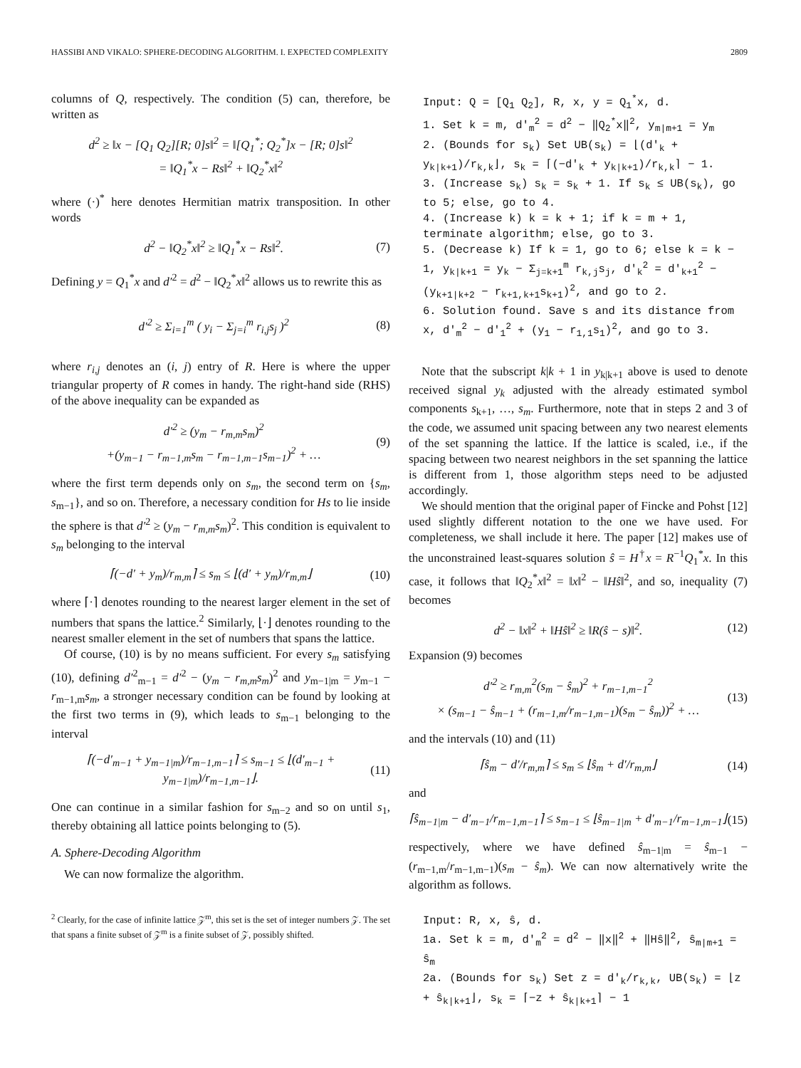HASSIBI AND VIKALO: SPHERE-DECODING ALGORITHM. I. EXPECTED COMPLEXITY 2809
columns of Q, respectively. The condition (5) can, therefore, be written as
d<sup>2</sup> ≥ ‖x − [Q<sub>1</sub> Q<sub>2</sub>][R; 0]s‖<sup>2</sup> = ‖[Q<sub>1</sub><sup>*</sup>; Q<sub>2</sub><sup>*</sup>]x − [R; 0]s‖<sup>2</sup>
= ‖Q<sub>1</sub><sup>*</sup>x − Rs‖<sup>2</sup> + ‖Q<sub>2</sub><sup>*</sup>x‖<sup>2</sup>
where (·)<sup>*</sup> here denotes Hermitian matrix transposition. In other words
d<sup>2</sup> − ‖Q<sub>2</sub><sup>*</sup>x‖<sup>2</sup> ≥ ‖Q<sub>1</sub><sup>*</sup>x − Rs‖<sup>2</sup>. (7)
Defining y = Q<sub>1</sub><sup>*</sup>x and d′<sup>2</sup> = d<sup>2</sup> − ‖Q<sub>2</sub><sup>*</sup>x‖<sup>2</sup> allows us to rewrite this as
d′<sup>2</sup> ≥ Σ<sub>i=1</sub><sup>m</sup> ( y<sub>i</sub> − Σ<sub>j=i</sub><sup>m</sup> r<sub>i,j</sub>s<sub>j</sub> )<sup>2</sup>
(8)
where r<sub>i,j</sub> denotes an (i, j) entry of R. Here is where the upper triangular property of R comes in handy. The right-hand side (RHS) of the above inequality can be expanded as
d′<sup>2</sup> ≥ (y<sub>m</sub> − r<sub>m,m</sub>s<sub>m</sub>)<sup>2</sup>
+(y<sub>m−1</sub> − r<sub>m−1,m</sub>s<sub>m</sub> − r<sub>m−1,m−1</sub>s<sub>m−1</sub>)<sup>2</sup> + …
(9)
where the first term depends only on s<sub>m</sub>, the second term on {s<sub>m</sub>, s<sub>m−1</sub>}, and so on. Therefore, a necessary condition for Hs to lie inside the sphere is that d′<sup>2</sup> ≥ (y<sub>m</sub> − r<sub>m,m</sub>s<sub>m</sub>)<sup>2</sup>. This condition is equivalent to s<sub>m</sub> belonging to the interval
⌈(−d′ + y<sub>m</sub>)/r<sub>m,m</sub>⌉ ≤ s<sub>m</sub> ≤ ⌊(d′ + y<sub>m</sub>)/r<sub>m,m</sub>⌋
(10)
where ⌈·⌉ denotes rounding to the nearest larger element in the set of numbers that spans the lattice.<sup>2</sup> Similarly, ⌊·⌋ denotes rounding to the nearest smaller element in the set of numbers that spans the lattice.
Of course, (10) is by no means sufficient. For every s<sub>m</sub> satisfying (10), defining d′<sup>2</sup><sub>m−1</sub> = d′<sup>2</sup> − (y<sub>m</sub> − r<sub>m,m</sub>s<sub>m</sub>)<sup>2</sup> and y<sub>m−1|m</sub> = y<sub>m−1</sub> − r<sub>m−1,m</sub>s<sub>m</sub>, a stronger necessary condition can be found by looking at the first two terms in (9), which leads to s<sub>m−1</sub> belonging to the interval
⌈(−d′<sub>m−1</sub> + y<sub>m−1|m</sub>)/r<sub>m−1,m−1</sub>⌉ ≤ s<sub>m−1</sub> ≤ ⌊(d′<sub>m−1</sub> + y<sub>m−1|m</sub>)/r<sub>m−1,m−1</sub>⌋.
(11)
One can continue in a similar fashion for s<sub>m−2</sub> and so on until s<sub>1</sub>, thereby obtaining all lattice points belonging to (5).
A. Sphere-Decoding Algorithm
We can now formalize the algorithm.
<sup>2</sup> Clearly, for the case of infinite lattice 𝒵<sup>m</sup>, this set is the set of integer numbers 𝒵. The set that spans a finite subset of 𝒵<sup>m</sup> is a finite subset of 𝒵, possibly shifted.
Input: Q = [Q<sub>1</sub> Q<sub>2</sub>], R, x, y = Q<sub>1</sub><sup>*</sup>x, d.
1. Set k = m, d′<sub>m</sub><sup>2</sup> = d<sup>2</sup> − ‖Q<sub>2</sub><sup>*</sup>x‖<sup>2</sup>, y<sub>m|m+1</sub> = y<sub>m</sub>
2. (Bounds for s<sub>k</sub>) Set UB(s<sub>k</sub>) = ⌊(d′<sub>k</sub> + y<sub>k|k+1</sub>)/r<sub>k,k</sub>⌋, s<sub>k</sub> = ⌈(−d′<sub>k</sub> + y<sub>k|k+1</sub>)/r<sub>k,k</sub>⌉ − 1.
3. (Increase s<sub>k</sub>) s<sub>k</sub> = s<sub>k</sub> + 1. If s<sub>k</sub> ≤ UB(s<sub>k</sub>), go to 5; else, go to 4.
4. (Increase k) k = k + 1; if k = m + 1, terminate algorithm; else, go to 3.
5. (Decrease k) If k = 1, go to 6; else k = k − 1, y<sub>k|k+1</sub> = y<sub>k</sub> − Σ<sub>j=k+1</sub><sup>m</sup> r<sub>k,j</sub>s<sub>j</sub>, d′<sub>k</sub><sup>2</sup> = d′<sub>k+1</sub><sup>2</sup> − (y<sub>k+1|k+2</sub> − r<sub>k+1,k+1</sub>s<sub>k+1</sub>)<sup>2</sup>, and go to 2.
6. Solution found. Save s and its distance from x, d′<sub>m</sub><sup>2</sup> − d′<sub>1</sub><sup>2</sup> + (y<sub>1</sub> − r<sub>1,1</sub>s<sub>1</sub>)<sup>2</sup>, and go to 3.
Note that the subscript k|k + 1 in y<sub>k|k+1</sub> above is used to denote received signal y<sub>k</sub> adjusted with the already estimated symbol components s<sub>k+1</sub>, …, s<sub>m</sub>. Furthermore, note that in steps 2 and 3 of the code, we assumed unit spacing between any two nearest elements of the set spanning the lattice. If the lattice is scaled, i.e., if the spacing between two nearest neighbors in the set spanning the lattice is different from 1, those algorithm steps need to be adjusted accordingly.
We should mention that the original paper of Fincke and Pohst [12] used slightly different notation to the one we have used. For completeness, we shall include it here. The paper [12] makes use of the unconstrained least-squares solution ŝ = H<sup>†</sup>x = R<sup>−1</sup>Q<sub>1</sub><sup>*</sup>x. In this case, it follows that ‖Q<sub>2</sub><sup>*</sup>x‖<sup>2</sup> = ‖x‖<sup>2</sup> − ‖Hŝ‖<sup>2</sup>, and so, inequality (7) becomes
d<sup>2</sup> − ‖x‖<sup>2</sup> + ‖Hŝ‖<sup>2</sup> ≥ ‖R(ŝ − s)‖<sup>2</sup>.
(12)
Expansion (9) becomes
d′<sup>2</sup> ≥ r<sub>m,m</sub><sup>2</sup>(s<sub>m</sub> − ŝ<sub>m</sub>)<sup>2</sup> + r<sub>m−1,m−1</sub><sup>2</sup>
× (s<sub>m−1</sub> − ŝ<sub>m−1</sub> + (r<sub>m−1,m</sub>/r<sub>m−1,m−1</sub>)(s<sub>m</sub> − ŝ<sub>m</sub>))<sup>2</sup> + …
(13)
and the intervals (10) and (11)
⌈ŝ<sub>m</sub> − d′/r<sub>m,m</sub>⌉ ≤ s<sub>m</sub> ≤ ⌊ŝ<sub>m</sub> + d′/r<sub>m,m</sub>⌋
(14)
and
⌈ŝ<sub>m−1|m</sub> − d′<sub>m−1</sub>/r<sub>m−1,m−1</sub>⌉ ≤ s<sub>m−1</sub> ≤ ⌊ŝ<sub>m−1|m</sub> + d′<sub>m−1</sub>/r<sub>m−1,m−1</sub>⌋
(15)
respectively, where we have defined ŝ<sub>m−1|m</sub> = ŝ<sub>m−1</sub> − (r<sub>m−1,m</sub>/r<sub>m−1,m−1</sub>)(s<sub>m</sub> − ŝ<sub>m</sub>). We can now alternatively write the algorithm as follows.
Input: R, x, ŝ, d.
1a. Set k = m, d′<sub>m</sub><sup>2</sup> = d<sup>2</sup> − ‖x‖<sup>2</sup> + ‖Hŝ‖<sup>2</sup>, ŝ<sub>m|m+1</sub> = ŝ<sub>m</sub>
2a. (Bounds for s<sub>k</sub>) Set z = d′<sub>k</sub>/r<sub>k,k</sub>, UB(s<sub>k</sub>) = ⌊z + ŝ<sub>k|k+1</sub>⌋, s<sub>k</sub> = ⌈−z + ŝ<sub>k|k+1</sub>⌉ − 1